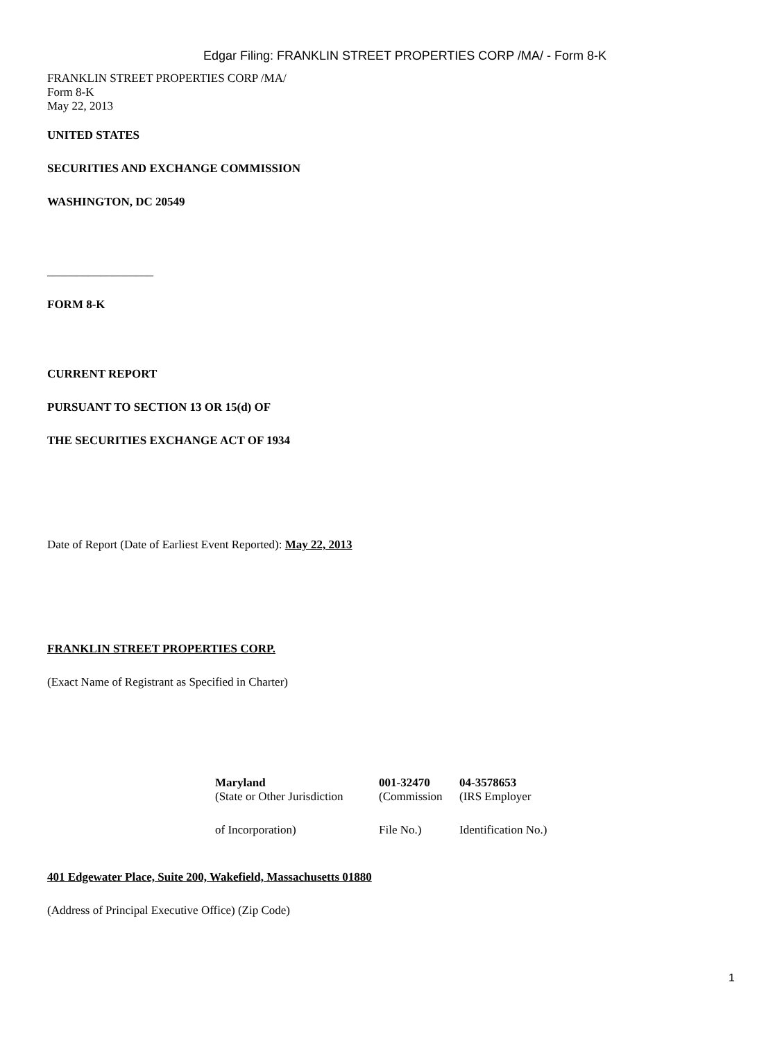Edgar Filing: FRANKLIN STREET PROPERTIES CORP /MA/ - Form 8-K
FRANKLIN STREET PROPERTIES CORP /MA/
Form 8-K
May 22, 2013
UNITED STATES
SECURITIES AND EXCHANGE COMMISSION
WASHINGTON, DC 20549
__________________
FORM 8-K
CURRENT REPORT
PURSUANT TO SECTION 13 OR 15(d) OF
THE SECURITIES EXCHANGE ACT OF 1934
Date of Report (Date of Earliest Event Reported): May 22, 2013
FRANKLIN STREET PROPERTIES CORP.
(Exact Name of Registrant as Specified in Charter)
| Maryland | 001-32470 | 04-3578653 |
| (State or Other Jurisdiction | (Commission | (IRS Employer |
| of Incorporation) | File No.) | Identification No.) |
401 Edgewater Place, Suite 200, Wakefield, Massachusetts 01880
(Address of Principal Executive Office) (Zip Code)
1